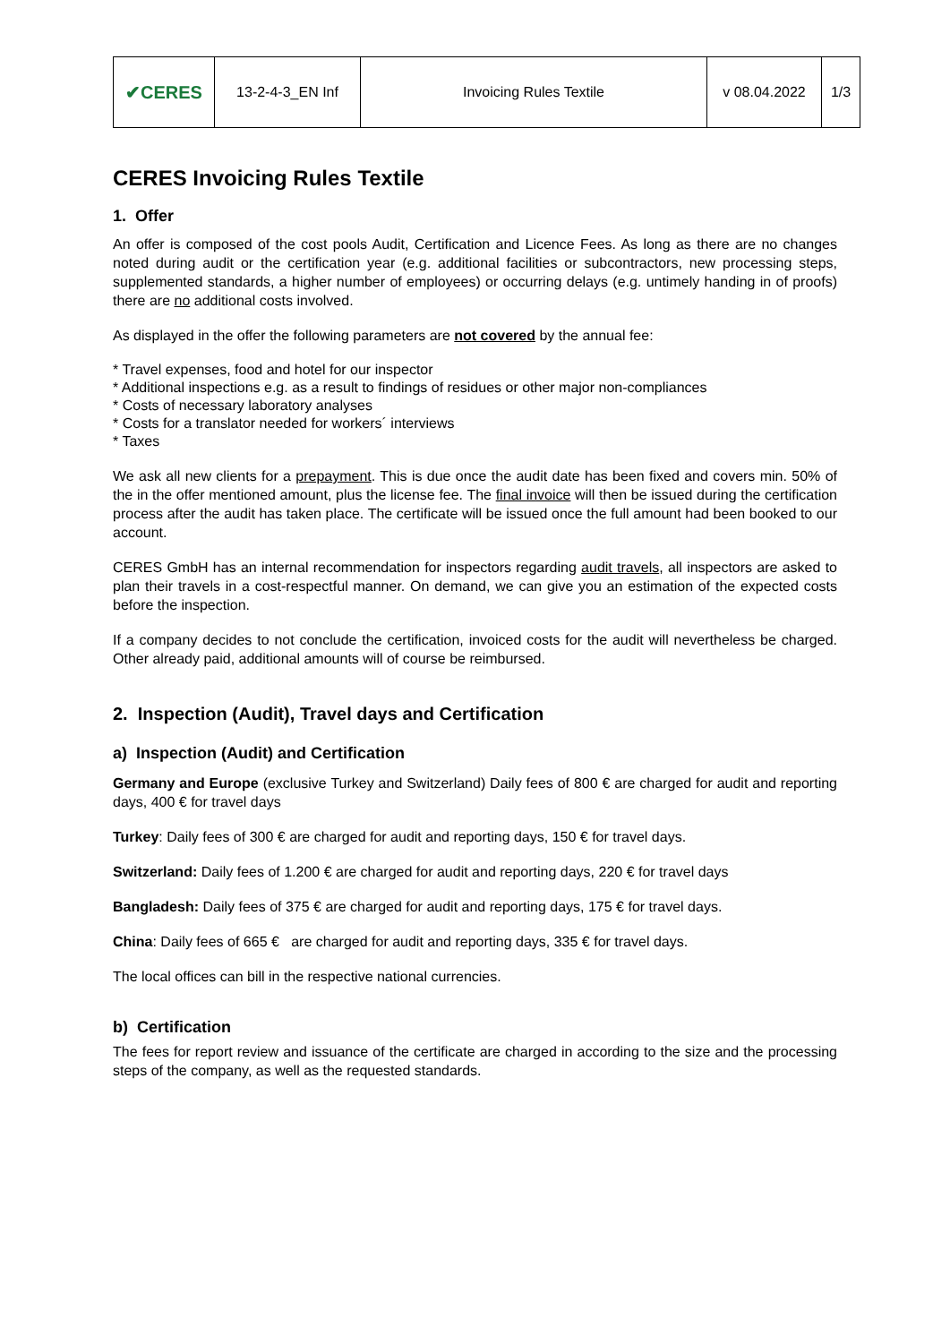| ✔CERES | 13-2-4-3_EN Inf | Invoicing Rules Textile | v 08.04.2022 | 1/3 |
CERES Invoicing Rules Textile
1. Offer
An offer is composed of the cost pools Audit, Certification and Licence Fees. As long as there are no changes noted during audit or the certification year (e.g. additional facilities or subcontractors, new processing steps, supplemented standards, a higher number of employees) or occurring delays (e.g. untimely handing in of proofs) there are no additional costs involved.
As displayed in the offer the following parameters are not covered by the annual fee:
* Travel expenses, food and hotel for our inspector
* Additional inspections e.g. as a result to findings of residues or other major non-compliances
* Costs of necessary laboratory analyses
* Costs for a translator needed for workers´ interviews
* Taxes
We ask all new clients for a prepayment. This is due once the audit date has been fixed and covers min. 50% of the in the offer mentioned amount, plus the license fee. The final invoice will then be issued during the certification process after the audit has taken place. The certificate will be issued once the full amount had been booked to our account.
CERES GmbH has an internal recommendation for inspectors regarding audit travels, all inspectors are asked to plan their travels in a cost-respectful manner. On demand, we can give you an estimation of the expected costs before the inspection.
If a company decides to not conclude the certification, invoiced costs for the audit will nevertheless be charged. Other already paid, additional amounts will of course be reimbursed.
2. Inspection (Audit), Travel days and Certification
a) Inspection (Audit) and Certification
Germany and Europe (exclusive Turkey and Switzerland) Daily fees of 800 € are charged for audit and reporting days, 400 € for travel days
Turkey: Daily fees of 300 € are charged for audit and reporting days, 150 € for travel days.
Switzerland: Daily fees of 1.200 € are charged for audit and reporting days, 220 € for travel days
Bangladesh: Daily fees of 375 € are charged for audit and reporting days, 175 € for travel days.
China: Daily fees of 665 € are charged for audit and reporting days, 335 € for travel days.
The local offices can bill in the respective national currencies.
b) Certification
The fees for report review and issuance of the certificate are charged in according to the size and the processing steps of the company, as well as the requested standards.